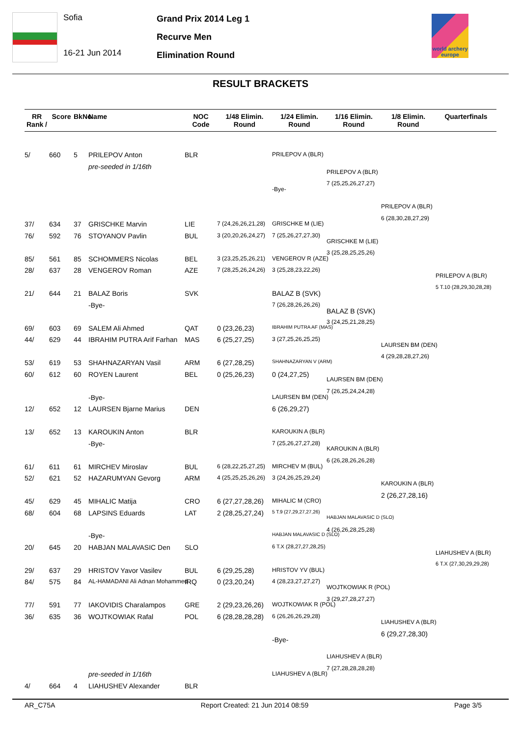Sofia
16-21 Jun 2014
Grand Prix 2014 Leg 1
Recurve Men
Elimination Round
world archery europe
RESULT BRACKETS
| RR Rank / | Score | BkNo | Name | NOC Code | 1/48 Elimin. Round | 1/24 Elimin. Round | 1/16 Elimin. Round | 1/8 Elimin. Round | Quarterfinals |
| --- | --- | --- | --- | --- | --- | --- | --- | --- | --- |
| 5/ | 660 | 5 | PRILEPOV Anton | BLR | | PRILEPOV A (BLR) | | | |
| | | | pre-seeded in 1/16th | | | | | | |
| | | | | | | | PRILEPOV A (BLR) | | |
| | | | | | | | 7 (25,25,26,27,27) | | |
| | | | | | | -Bye- | | | |
| | | | | | | | | PRILEPOV A (BLR) | |
| | | | | | | | | 6 (28,30,28,27,29) | |
| 37/ | 634 | 37 | GRISCHKE Marvin | LIE | 7 (24,26,26,21,28) | GRISCHKE M (LIE) | | | |
| 76/ | 592 | 76 | STOYANOV Pavlin | BUL | 3 (20,20,26,24,27) | 7 (25,26,27,27,30) | | | |
| | | | | | | | GRISCHKE M (LIE) | | |
| | | | | | | | 3 (25,28,25,25,26) | | |
| 85/ | 561 | 85 | SCHOMMERS Nicolas | BEL | 3 (23,25,25,26,21) | VENGEROV R (AZE) | | | |
| 28/ | 637 | 28 | VENGEROV Roman | AZE | 7 (28,25,26,24,26) | 3 (25,28,23,22,26) | | | |
| | | | | | | | | | PRILEPOV A (BLR) |
| | | | | | | | | | 5 T.10 (28,29,30,28,28) |
| 21/ | 644 | 21 | BALAZ Boris | SVK | | BALAZ B (SVK) | | | |
| | | | -Bye- | | | 7 (26,28,26,26,26) | | | |
| | | | | | | | BALAZ B (SVK) | | |
| | | | | | | | 3 (24,25,21,28,25) | | |
| 69/ | 603 | 69 | SALEM Ali Ahmed | QAT | 0 (23,26,23) | IBRAHIM PUTRA AF (MAS) | | | |
| 44/ | 629 | 44 | IBRAHIM PUTRA Arif Farhan | MAS | 6 (25,27,25) | 3 (27,25,26,25,25) | | | |
| | | | | | | | | LAURSEN BM (DEN) | |
| | | | | | | | | 4 (29,28,28,27,26) | |
| 53/ | 619 | 53 | SHAHNAZARYAN Vasil | ARM | 6 (27,28,25) | SHAHNAZARYAN V (ARM) | | | |
| 60/ | 612 | 60 | ROYEN Laurent | BEL | 0 (25,26,23) | 0 (24,27,25) | | | |
| | | | | | | | LAURSEN BM (DEN) | | |
| | | | | | | | 7 (26,25,24,24,28) | | |
| | | | -Bye- | | | LAURSEN BM (DEN) | | | |
| 12/ | 652 | 12 | LAURSEN Bjarne Marius | DEN | | 6 (26,29,27) | | | |
| 13/ | 652 | 13 | KAROUKIN Anton | BLR | | KAROUKIN A (BLR) | | | |
| | | | -Bye- | | | 7 (25,26,27,27,28) | | | |
| | | | | | | | KAROUKIN A (BLR) | | |
| | | | | | | | 6 (26,28,26,26,28) | | |
| 61/ | 611 | 61 | MIRCHEV Miroslav | BUL | 6 (28,22,25,27,25) | MIRCHEV M (BUL) | | | |
| 52/ | 621 | 52 | HAZARUMYAN Gevorg | ARM | 4 (25,25,25,26,26) | 3 (24,26,25,29,24) | | | |
| | | | | | | | | KAROUKIN A (BLR) | |
| | | | | | | | | 2 (26,27,28,16) | |
| 45/ | 629 | 45 | MIHALIC Matija | CRO | 6 (27,27,28,26) | MIHALIC M (CRO) | | | |
| 68/ | 604 | 68 | LAPSINS Eduards | LAT | 2 (28,25,27,24) | 5 T.9 (27,29,27,27,26) | | | |
| | | | | | | | HABJAN MALAVASIC D (SLO) | | |
| | | | | | | | 4 (26,26,28,25,28) | | |
| | | | -Bye- | | | HABJAN MALAVASIC D (SLO) | | | |
| 20/ | 645 | 20 | HABJAN MALAVASIC Den | SLO | | 6 T.X (28,27,27,28,25) | | | |
| | | | | | | | | | LIAHUSHEV A (BLR) |
| | | | | | | | | | 6 T.X (27,30,29,29,28) |
| 29/ | 637 | 29 | HRISTOV Yavor Vasilev | BUL | 6 (29,25,28) | HRISTOV YV (BUL) | | | |
| 84/ | 575 | 84 | AL-HAMADANI Ali Adnan Mohammed | IRQ | 0 (23,20,24) | 4 (28,23,27,27,27) | | | |
| | | | | | | | WOJTKOWIAK R (POL) | | |
| | | | | | | | 3 (29,27,28,27,27) | | |
| 77/ | 591 | 77 | IAKOVIDIS Charalampos | GRE | 2 (29,23,26,26) | WOJTKOWIAK R (POL) | | | |
| 36/ | 635 | 36 | WOJTKOWIAK Rafal | POL | 6 (28,28,28,28) | 6 (26,26,26,29,28) | | | |
| | | | | | | | | LIAHUSHEV A (BLR) | |
| | | | | | | | | 6 (29,27,28,30) | |
| | | | | | | -Bye- | | | |
| | | | | | | | LIAHUSHEV A (BLR) | | |
| | | | | | | | 7 (27,28,28,28,28) | | |
| | | | pre-seeded in 1/16th | | | LIAHUSHEV A (BLR) | | | |
| 4/ | 664 | 4 | LIAHUSHEV Alexander | BLR | | | | | |
AR_C75A Report Created: 21 Jun 2014 08:59 Page 3/5